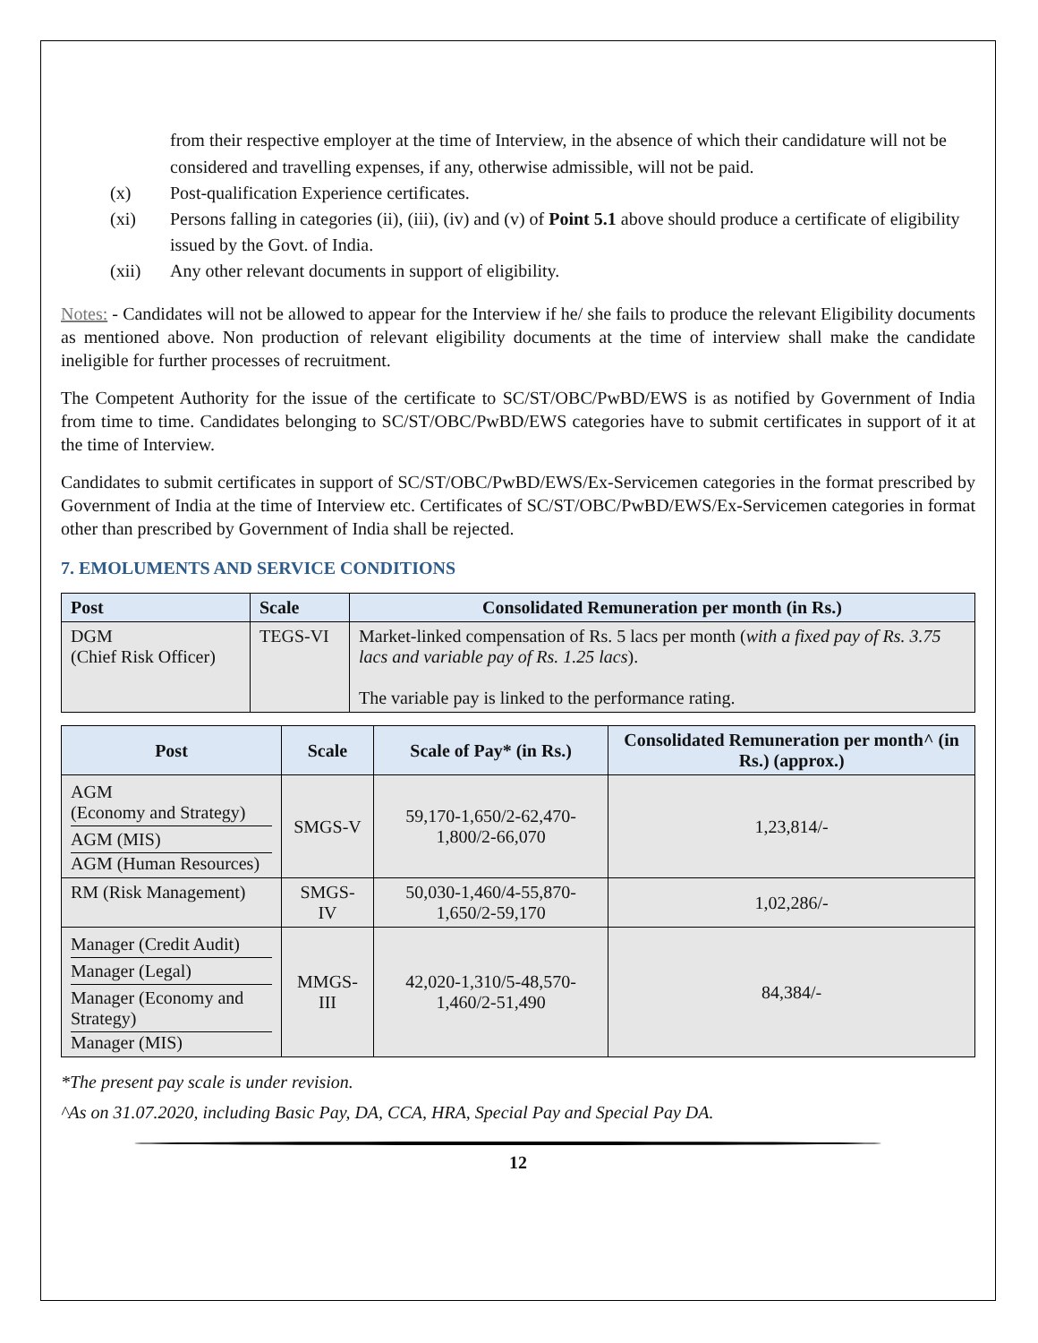from their respective employer at the time of Interview, in the absence of which their candidature will not be considered and travelling expenses, if any, otherwise admissible, will not be paid.
(x) Post-qualification Experience certificates.
(xi) Persons falling in categories (ii), (iii), (iv) and (v) of Point 5.1 above should produce a certificate of eligibility issued by the Govt. of India.
(xii) Any other relevant documents in support of eligibility.
Notes: - Candidates will not be allowed to appear for the Interview if he/ she fails to produce the relevant Eligibility documents as mentioned above. Non production of relevant eligibility documents at the time of interview shall make the candidate ineligible for further processes of recruitment.
The Competent Authority for the issue of the certificate to SC/ST/OBC/PwBD/EWS is as notified by Government of India from time to time. Candidates belonging to SC/ST/OBC/PwBD/EWS categories have to submit certificates in support of it at the time of Interview.
Candidates to submit certificates in support of SC/ST/OBC/PwBD/EWS/Ex-Servicemen categories in the format prescribed by Government of India at the time of Interview etc. Certificates of SC/ST/OBC/PwBD/EWS/Ex-Servicemen categories in format other than prescribed by Government of India shall be rejected.
7. EMOLUMENTS AND SERVICE CONDITIONS
| Post | Scale | Consolidated Remuneration per month (in Rs.) |
| --- | --- | --- |
| DGM (Chief Risk Officer) | TEGS-VI | Market-linked compensation of Rs. 5 lacs per month ( with a fixed pay of Rs. 3.75 lacs and variable pay of Rs. 1.25 lacs ). The variable pay is linked to the performance rating. |
| Post | Scale | Scale of Pay* (in Rs.) | Consolidated Remuneration per month^ (in Rs.) (approx.) |
| --- | --- | --- | --- |
| AGM (Economy and Strategy) AGM (MIS) AGM (Human Resources) | SMGS-V | 59,170-1,650/2-62,470-1,800/2-66,070 | 1,23,814/- |
| RM (Risk Management) | SMGS-IV | 50,030-1,460/4-55,870-1,650/2-59,170 | 1,02,286/- |
| Manager (Credit Audit) Manager (Legal) Manager (Economy and Strategy) Manager (MIS) | MMGS-III | 42,020-1,310/5-48,570-1,460/2-51,490 | 84,384/- |
*The present pay scale is under revision.
^As on 31.07.2020, including Basic Pay, DA, CCA, HRA, Special Pay and Special Pay DA.
12